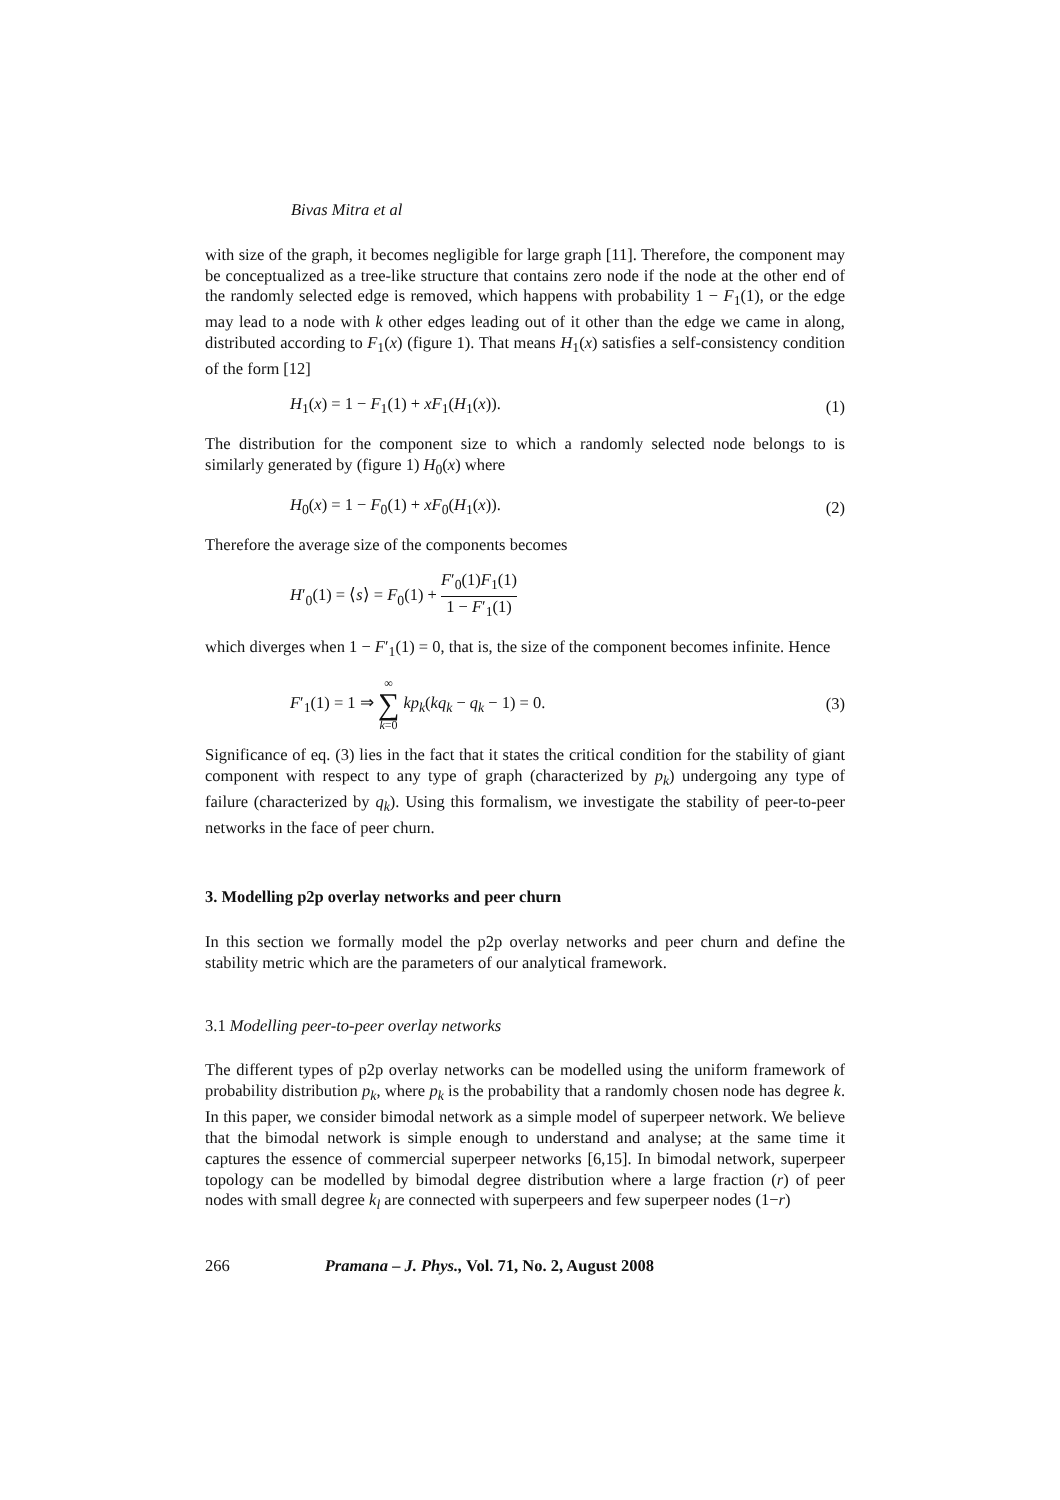Bivas Mitra et al
with size of the graph, it becomes negligible for large graph [11]. Therefore, the component may be conceptualized as a tree-like structure that contains zero node if the node at the other end of the randomly selected edge is removed, which happens with probability 1 − F<sub>1</sub>(1), or the edge may lead to a node with k other edges leading out of it other than the edge we came in along, distributed according to F<sub>1</sub>(x) (figure 1). That means H<sub>1</sub>(x) satisfies a self-consistency condition of the form [12]
H<sub>1</sub>(x) = 1 − F<sub>1</sub>(1) + xF<sub>1</sub>(H<sub>1</sub>(x)). (1)
The distribution for the component size to which a randomly selected node belongs to is similarly generated by (figure 1) H<sub>0</sub>(x) where
H<sub>0</sub>(x) = 1 − F<sub>0</sub>(1) + xF<sub>0</sub>(H<sub>1</sub>(x)). (2)
Therefore the average size of the components becomes
H′<sub>0</sub>(1) = ⟨s⟩ = F<sub>0</sub>(1) + F′<sub>0</sub>(1)F<sub>1</sub>(1) 1 − F′<sub>1</sub>(1)
which diverges when 1 − F′<sub>1</sub>(1) = 0, that is, the size of the component becomes infinite. Hence
F′<sub>1</sub>(1) = 1 ⇒ ∞ ∑ k=0 kp<sub>k</sub>(kq<sub>k</sub> − q<sub>k</sub> − 1) = 0. (3)
Significance of eq. (3) lies in the fact that it states the critical condition for the stability of giant component with respect to any type of graph (characterized by p<sub>k</sub>) undergoing any type of failure (characterized by q<sub>k</sub>). Using this formalism, we investigate the stability of peer-to-peer networks in the face of peer churn.
3. Modelling p2p overlay networks and peer churn
In this section we formally model the p2p overlay networks and peer churn and define the stability metric which are the parameters of our analytical framework.
3.1 Modelling peer-to-peer overlay networks
The different types of p2p overlay networks can be modelled using the uniform framework of probability distribution p<sub>k</sub>, where p<sub>k</sub> is the probability that a randomly chosen node has degree k. In this paper, we consider bimodal network as a simple model of superpeer network. We believe that the bimodal network is simple enough to understand and analyse; at the same time it captures the essence of commercial superpeer networks [6,15]. In bimodal network, superpeer topology can be modelled by bimodal degree distribution where a large fraction (r) of peer nodes with small degree k<sub>l</sub> are connected with superpeers and few superpeer nodes (1−r)
266 Pramana – J. Phys., Vol. 71, No. 2, August 2008